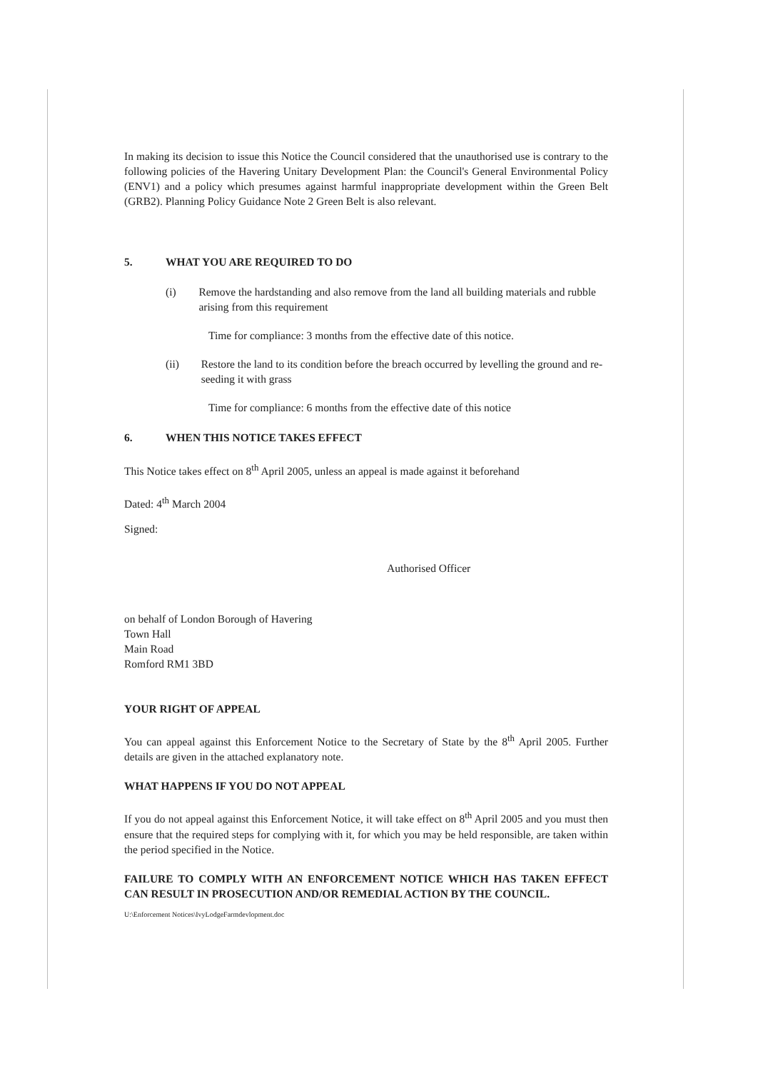In making its decision to issue this Notice the Council considered that the unauthorised use is contrary to the following policies of the Havering Unitary Development Plan: the Council's General Environmental Policy (ENV1) and a policy which presumes against harmful inappropriate development within the Green Belt (GRB2). Planning Policy Guidance Note 2 Green Belt is also relevant.
5. WHAT YOU ARE REQUIRED TO DO
(i) Remove the hardstanding and also remove from the land all building materials and rubble arising from this requirement
Time for compliance: 3 months from the effective date of this notice.
(ii) Restore the land to its condition before the breach occurred by levelling the ground and re-seeding it with grass
Time for compliance: 6 months from the effective date of this notice
6. WHEN THIS NOTICE TAKES EFFECT
This Notice takes effect on 8<sup>th</sup> April 2005, unless an appeal is made against it beforehand
Dated: 4<sup>th</sup> March 2004
Signed:
Authorised Officer
on behalf of London Borough of Havering
Town Hall
Main Road
Romford RM1 3BD
YOUR RIGHT OF APPEAL
You can appeal against this Enforcement Notice to the Secretary of State by the 8<sup>th</sup> April 2005. Further details are given in the attached explanatory note.
WHAT HAPPENS IF YOU DO NOT APPEAL
If you do not appeal against this Enforcement Notice, it will take effect on 8<sup>th</sup> April 2005 and you must then ensure that the required steps for complying with it, for which you may be held responsible, are taken within the period specified in the Notice.
FAILURE TO COMPLY WITH AN ENFORCEMENT NOTICE WHICH HAS TAKEN EFFECT CAN RESULT IN PROSECUTION AND/OR REMEDIAL ACTION BY THE COUNCIL.
U:\Enforcement Notices\IvyLodgeFarmdevlopment.doc